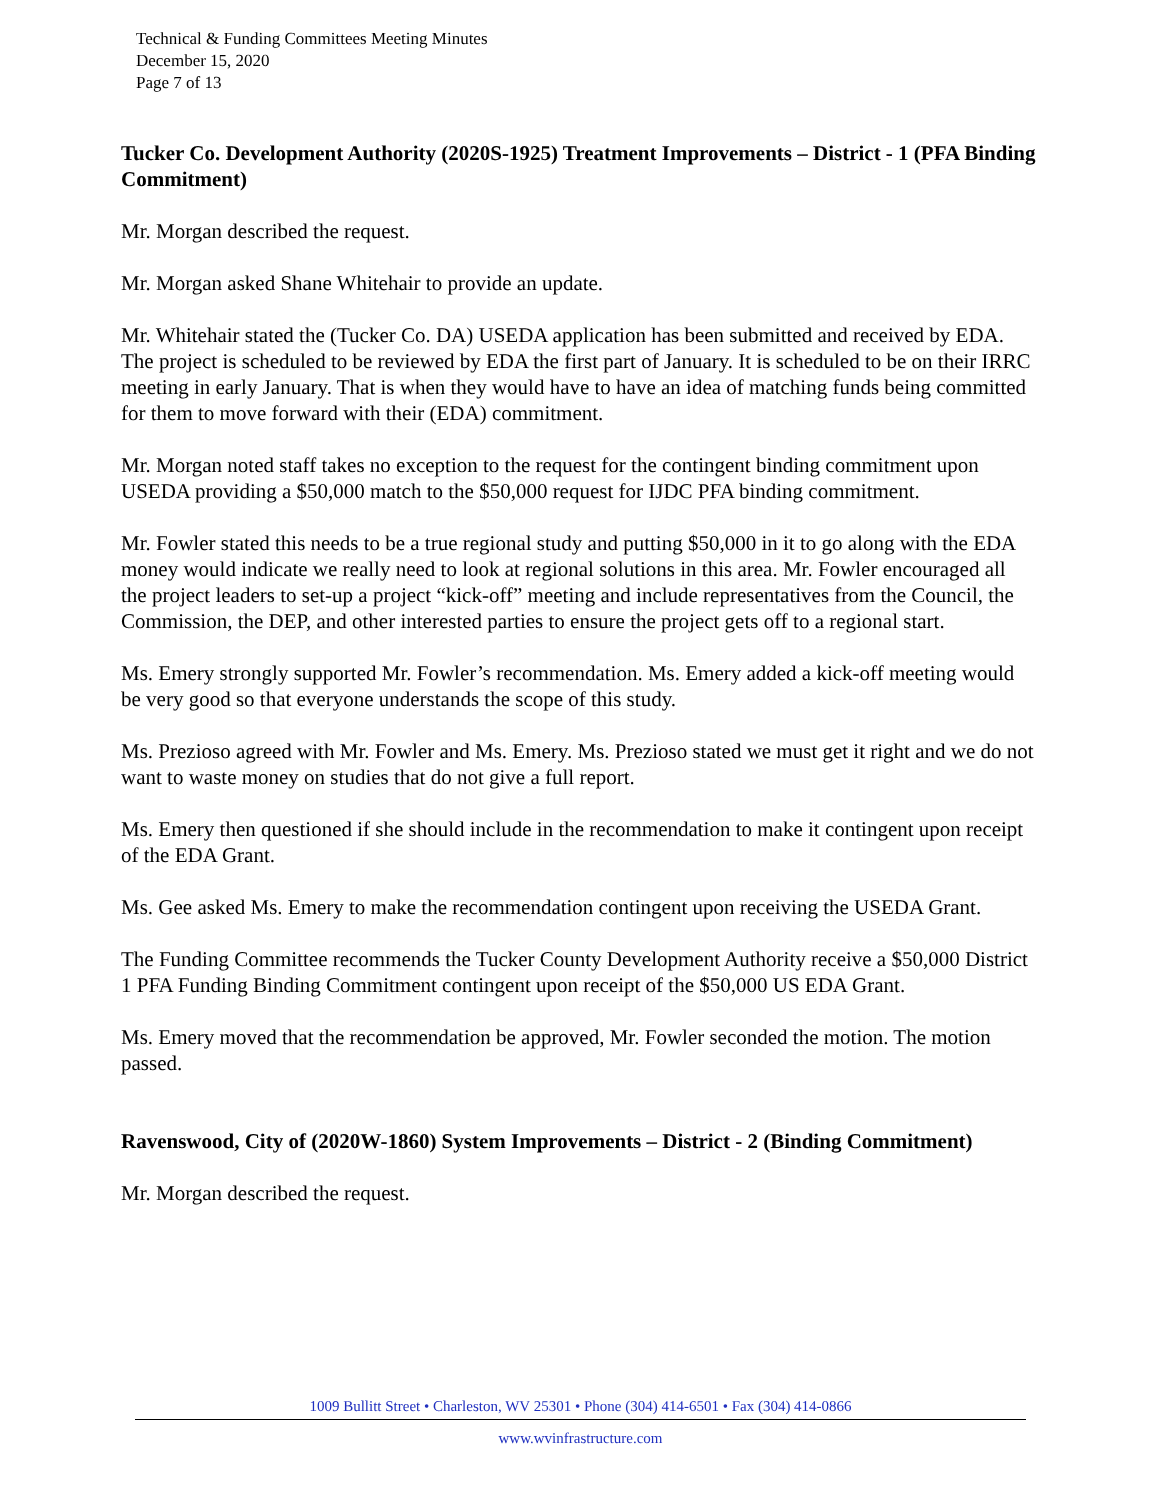Technical & Funding Committees Meeting Minutes
December 15, 2020
Page 7 of 13
Tucker Co. Development Authority (2020S-1925) Treatment Improvements – District - 1 (PFA Binding Commitment)
Mr. Morgan described the request.
Mr. Morgan asked Shane Whitehair to provide an update.
Mr. Whitehair stated the (Tucker Co. DA) USEDA application has been submitted and received by EDA. The project is scheduled to be reviewed by EDA the first part of January. It is scheduled to be on their IRRC meeting in early January. That is when they would have to have an idea of matching funds being committed for them to move forward with their (EDA) commitment.
Mr. Morgan noted staff takes no exception to the request for the contingent binding commitment upon USEDA providing a $50,000 match to the $50,000 request for IJDC PFA binding commitment.
Mr. Fowler stated this needs to be a true regional study and putting $50,000 in it to go along with the EDA money would indicate we really need to look at regional solutions in this area. Mr. Fowler encouraged all the project leaders to set-up a project “kick-off” meeting and include representatives from the Council, the Commission, the DEP, and other interested parties to ensure the project gets off to a regional start.
Ms. Emery strongly supported Mr. Fowler’s recommendation. Ms. Emery added a kick-off meeting would be very good so that everyone understands the scope of this study.
Ms. Prezioso agreed with Mr. Fowler and Ms. Emery. Ms. Prezioso stated we must get it right and we do not want to waste money on studies that do not give a full report.
Ms. Emery then questioned if she should include in the recommendation to make it contingent upon receipt of the EDA Grant.
Ms. Gee asked Ms. Emery to make the recommendation contingent upon receiving the USEDA Grant.
The Funding Committee recommends the Tucker County Development Authority receive a $50,000 District 1 PFA Funding Binding Commitment contingent upon receipt of the $50,000 US EDA Grant.
Ms. Emery moved that the recommendation be approved, Mr. Fowler seconded the motion. The motion passed.
Ravenswood, City of (2020W-1860) System Improvements – District - 2 (Binding Commitment)
Mr. Morgan described the request.
1009 Bullitt Street • Charleston, WV 25301 • Phone (304) 414-6501 • Fax (304) 414-0866
www.wvinfrastructure.com